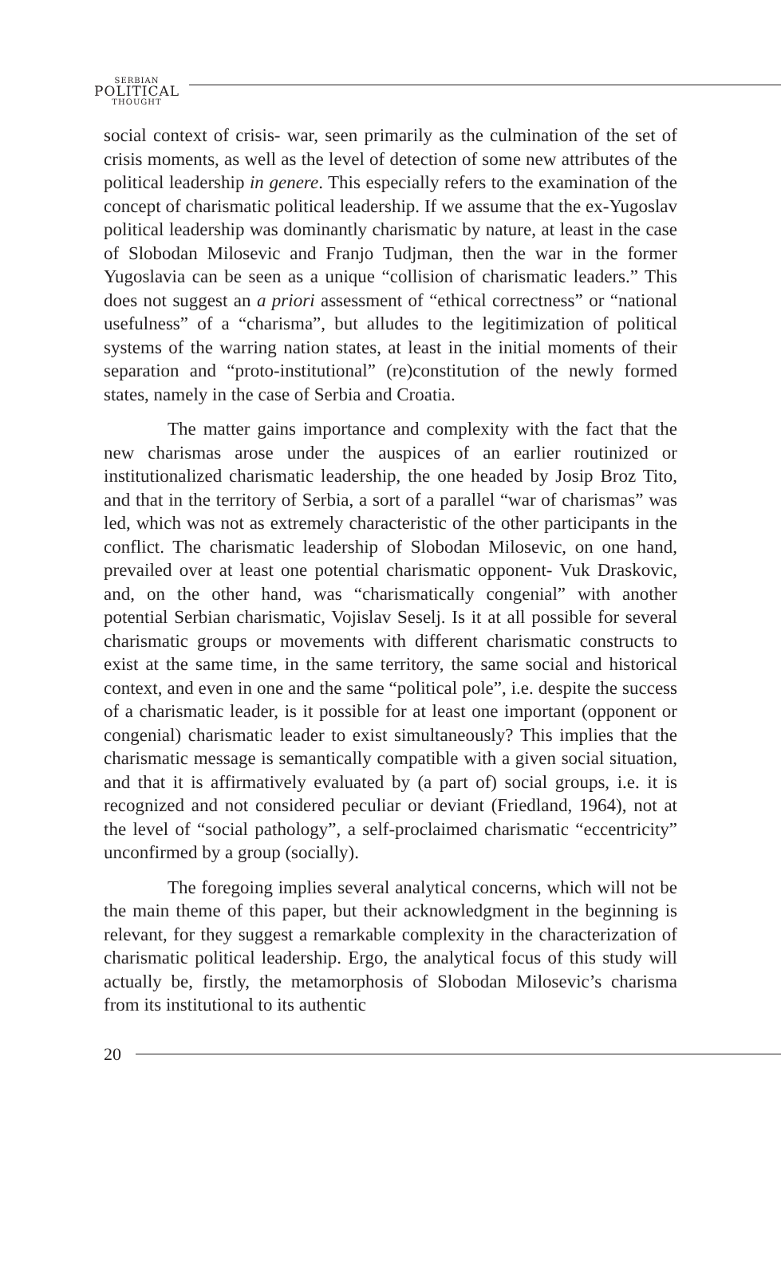SERBIAN
POLITICAL
THOUGHT
social context of crisis- war, seen primarily as the culmination of the set of crisis moments, as well as the level of detection of some new attributes of the political leadership in genere. This especially refers to the examination of the concept of charismatic political leadership. If we assume that the ex-Yugoslav political leadership was dominantly charismatic by nature, at least in the case of Slobodan Milosevic and Franjo Tudjman, then the war in the former Yugoslavia can be seen as a unique “collision of charismatic leaders.” This does not suggest an a priori assessment of “ethical correctness” or “national usefulness” of a “charisma”, but alludes to the legitimization of political systems of the warring nation states, at least in the initial moments of their separation and “proto-institutional” (re)constitution of the newly formed states, namely in the case of Serbia and Croatia.
The matter gains importance and complexity with the fact that the new charismas arose under the auspices of an earlier routinized or institutionalized charismatic leadership, the one headed by Josip Broz Tito, and that in the territory of Serbia, a sort of a parallel “war of charismas” was led, which was not as extremely characteristic of the other participants in the conflict. The charismatic leadership of Slobodan Milosevic, on one hand, prevailed over at least one potential charismatic opponent- Vuk Draskovic, and, on the other hand, was “charismatically congenial” with another potential Serbian charismatic, Vojislav Seselj. Is it at all possible for several charismatic groups or movements with different charismatic constructs to exist at the same time, in the same territory, the same social and historical context, and even in one and the same “political pole”, i.e. despite the success of a charismatic leader, is it possible for at least one important (opponent or congenial) charismatic leader to exist simultaneously? This implies that the charismatic message is semantically compatible with a given social situation, and that it is affirmatively evaluated by (a part of) social groups, i.e. it is recognized and not considered peculiar or deviant (Friedland, 1964), not at the level of “social pathology”, a self-proclaimed charismatic “eccentricity” unconfirmed by a group (socially).
The foregoing implies several analytical concerns, which will not be the main theme of this paper, but their acknowledgment in the beginning is relevant, for they suggest a remarkable complexity in the characterization of charismatic political leadership. Ergo, the analytical focus of this study will actually be, firstly, the metamorphosis of Slobodan Milosevic’s charisma from its institutional to its authentic
20